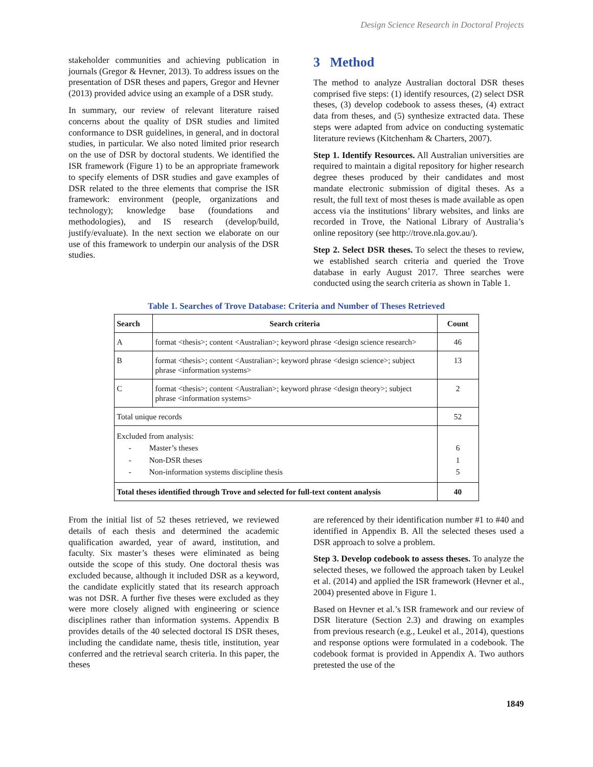Design Science Research in Doctoral Projects
stakeholder communities and achieving publication in journals (Gregor & Hevner, 2013). To address issues on the presentation of DSR theses and papers, Gregor and Hevner (2013) provided advice using an example of a DSR study.
In summary, our review of relevant literature raised concerns about the quality of DSR studies and limited conformance to DSR guidelines, in general, and in doctoral studies, in particular. We also noted limited prior research on the use of DSR by doctoral students. We identified the ISR framework (Figure 1) to be an appropriate framework to specify elements of DSR studies and gave examples of DSR related to the three elements that comprise the ISR framework: environment (people, organizations and technology); knowledge base (foundations and methodologies), and IS research (develop/build, justify/evaluate). In the next section we elaborate on our use of this framework to underpin our analysis of the DSR studies.
3 Method
The method to analyze Australian doctoral DSR theses comprised five steps: (1) identify resources, (2) select DSR theses, (3) develop codebook to assess theses, (4) extract data from theses, and (5) synthesize extracted data. These steps were adapted from advice on conducting systematic literature reviews (Kitchenham & Charters, 2007).
Step 1. Identify Resources. All Australian universities are required to maintain a digital repository for higher research degree theses produced by their candidates and most mandate electronic submission of digital theses. As a result, the full text of most theses is made available as open access via the institutions’ library websites, and links are recorded in Trove, the National Library of Australia’s online repository (see http://trove.nla.gov.au/).
Step 2. Select DSR theses. To select the theses to review, we established search criteria and queried the Trove database in early August 2017. Three searches were conducted using the search criteria as shown in Table 1.
Table 1. Searches of Trove Database: Criteria and Number of Theses Retrieved
| Search | Search criteria | Count |
| --- | --- | --- |
| A | format <thesis>; content <Australian>; keyword phrase <design science research> | 46 |
| B | format <thesis>; content <Australian>; keyword phrase <design science>; subject phrase <information systems> | 13 |
| C | format <thesis>; content <Australian>; keyword phrase <design theory>; subject phrase <information systems> | 2 |
| Total unique records | | 52 |
| Excluded from analysis: - Master’s theses - Non-DSR theses - Non-information systems discipline thesis | | 6 1 5 |
| Total theses identified through Trove and selected for full-text content analysis | | 40 |
From the initial list of 52 theses retrieved, we reviewed details of each thesis and determined the academic qualification awarded, year of award, institution, and faculty. Six master’s theses were eliminated as being outside the scope of this study. One doctoral thesis was excluded because, although it included DSR as a keyword, the candidate explicitly stated that its research approach was not DSR. A further five theses were excluded as they were more closely aligned with engineering or science disciplines rather than information systems. Appendix B provides details of the 40 selected doctoral IS DSR theses, including the candidate name, thesis title, institution, year conferred and the retrieval search criteria. In this paper, the theses
are referenced by their identification number #1 to #40 and identified in Appendix B. All the selected theses used a DSR approach to solve a problem.
Step 3. Develop codebook to assess theses. To analyze the selected theses, we followed the approach taken by Leukel et al. (2014) and applied the ISR framework (Hevner et al., 2004) presented above in Figure 1.
Based on Hevner et al.’s ISR framework and our review of DSR literature (Section 2.3) and drawing on examples from previous research (e.g., Leukel et al., 2014), questions and response options were formulated in a codebook. The codebook format is provided in Appendix A. Two authors pretested the use of the
1849